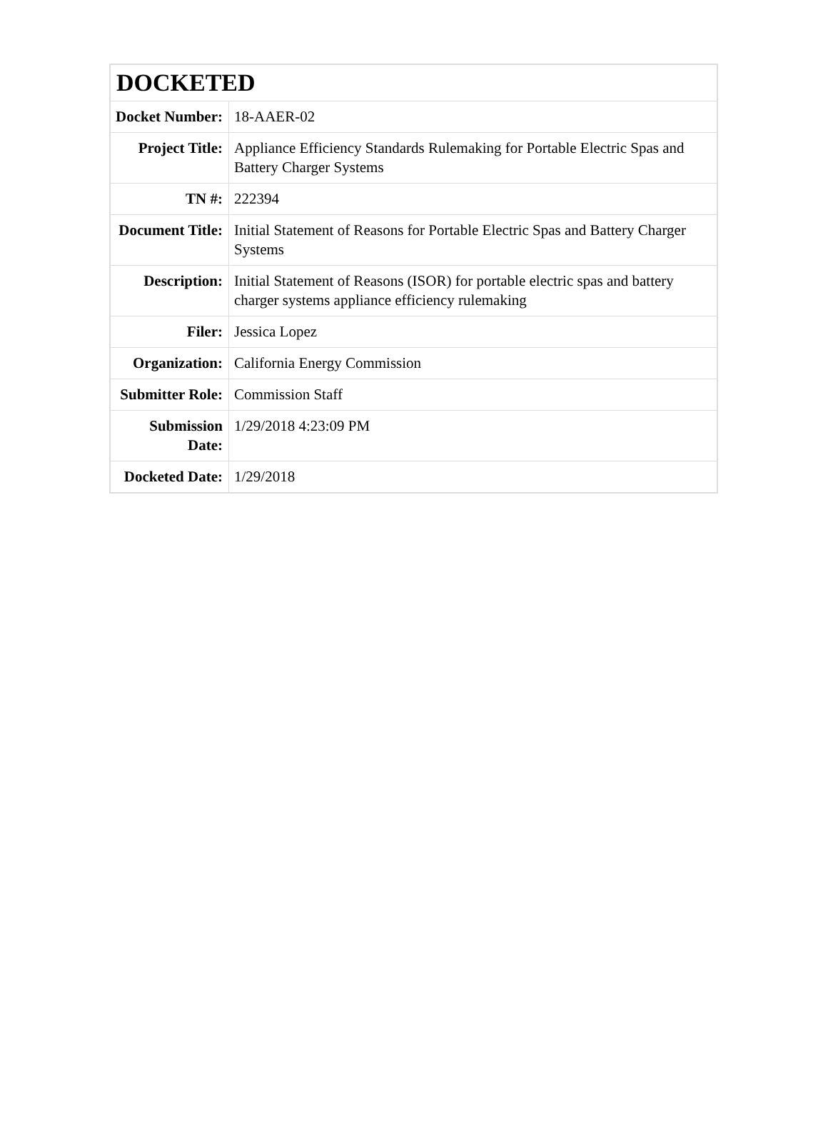| DOCKETED | |
| Docket Number: | 18-AAER-02 |
| Project Title: | Appliance Efficiency Standards Rulemaking for Portable Electric Spas and Battery Charger Systems |
| TN #: | 222394 |
| Document Title: | Initial Statement of Reasons for Portable Electric Spas and Battery Charger Systems |
| Description: | Initial Statement of Reasons (ISOR) for portable electric spas and battery charger systems appliance efficiency rulemaking |
| Filer: | Jessica Lopez |
| Organization: | California Energy Commission |
| Submitter Role: | Commission Staff |
| Submission Date: | 1/29/2018 4:23:09 PM |
| Docketed Date: | 1/29/2018 |